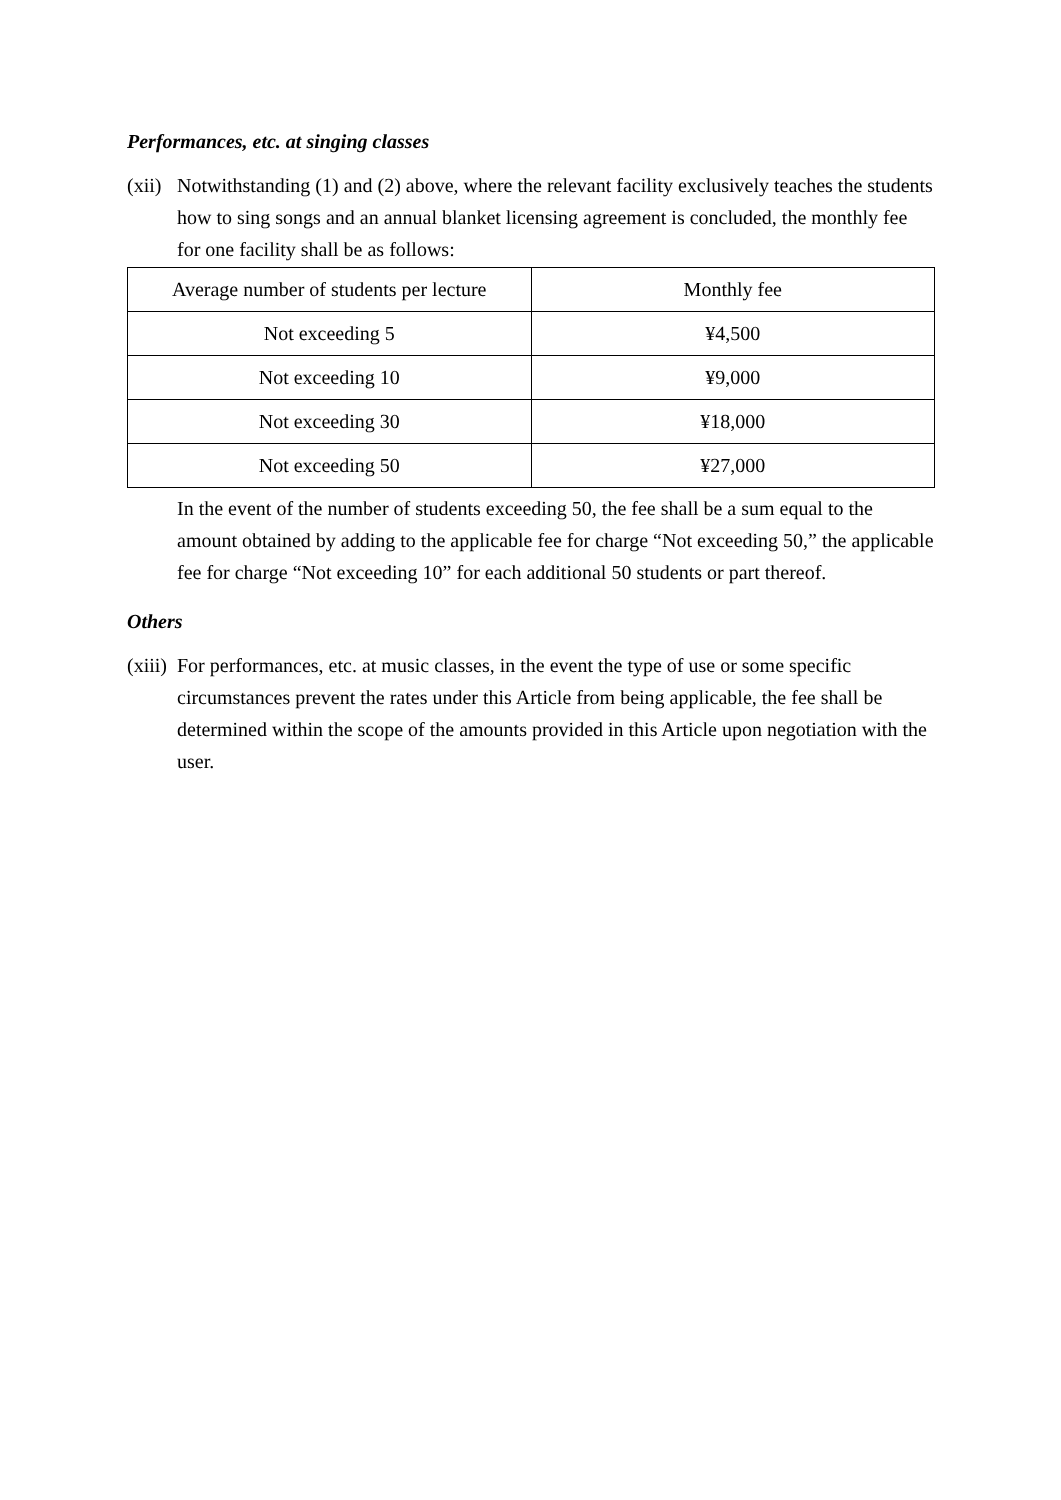Performances, etc. at singing classes
(xii)
Notwithstanding (1) and (2) above, where the relevant facility exclusively teaches the students how to sing songs and an annual blanket licensing agreement is concluded, the monthly fee for one facility shall be as follows:
| Average number of students per lecture | Monthly fee |
| Not exceeding 5 | ¥4,500 |
| Not exceeding 10 | ¥9,000 |
| Not exceeding 30 | ¥18,000 |
| Not exceeding 50 | ¥27,000 |
In the event of the number of students exceeding 50, the fee shall be a sum equal to the amount obtained by adding to the applicable fee for charge “Not exceeding 50,” the applicable fee for charge “Not exceeding 10” for each additional 50 students or part thereof.
Others
(xiii)
For performances, etc. at music classes, in the event the type of use or some specific circumstances prevent the rates under this Article from being applicable, the fee shall be determined within the scope of the amounts provided in this Article upon negotiation with the user.